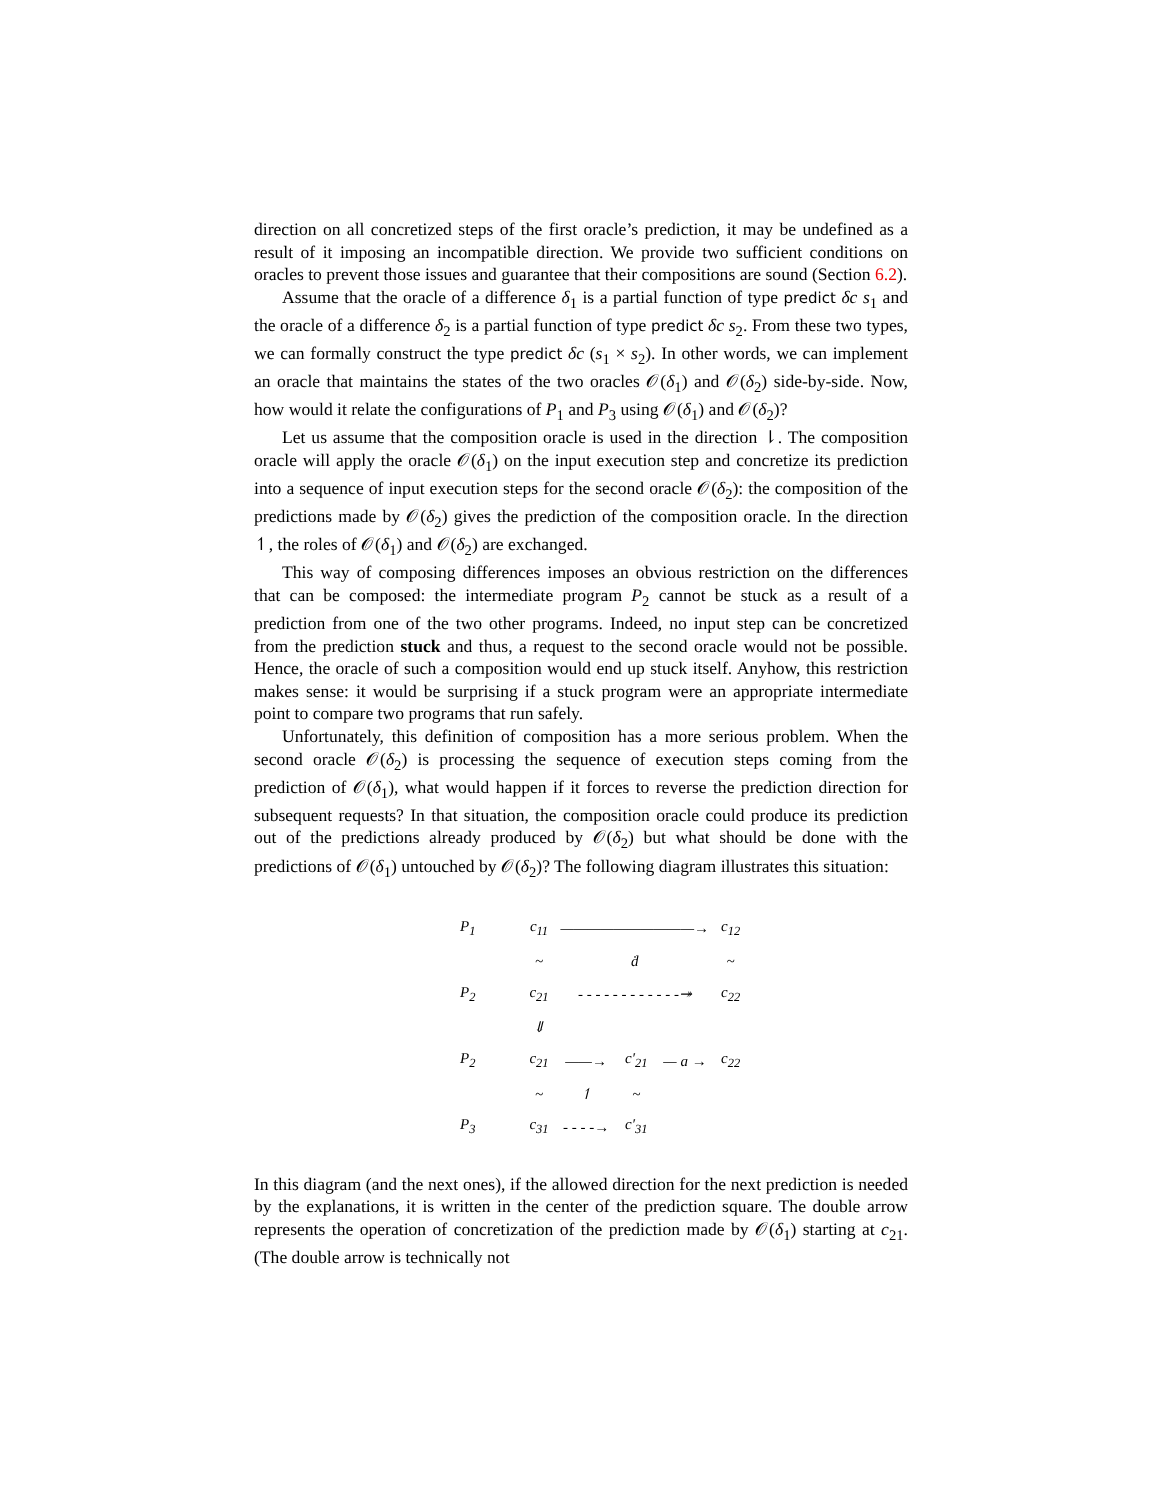direction on all concretized steps of the first oracle’s prediction, it may be undefined as a result of it imposing an incompatible direction. We provide two sufficient conditions on oracles to prevent those issues and guarantee that their compositions are sound (Section 6.2).
Assume that the oracle of a difference δ<sub>1</sub> is a partial function of type predict δc s<sub>1</sub> and the oracle of a difference δ<sub>2</sub> is a partial function of type predict δc s<sub>2</sub>. From these two types, we can formally construct the type predict δc (s<sub>1</sub> × s<sub>2</sub>). In other words, we can implement an oracle that maintains the states of the two oracles 𝒪(δ<sub>1</sub>) and 𝒪(δ<sub>2</sub>) side-by-side. Now, how would it relate the configurations of P<sub>1</sub> and P<sub>3</sub> using 𝒪(δ<sub>1</sub>) and 𝒪(δ<sub>2</sub>)?
Let us assume that the composition oracle is used in the direction ⇂. The composition oracle will apply the oracle 𝒪(δ<sub>1</sub>) on the input execution step and concretize its prediction into a sequence of input execution steps for the second oracle 𝒪(δ<sub>2</sub>): the composition of the predictions made by 𝒪(δ<sub>2</sub>) gives the prediction of the composition oracle. In the direction ↿, the roles of 𝒪(δ<sub>1</sub>) and 𝒪(δ<sub>2</sub>) are exchanged.
This way of composing differences imposes an obvious restriction on the differences that can be composed: the intermediate program P<sub>2</sub> cannot be stuck as a result of a prediction from one of the two other programs. Indeed, no input step can be concretized from the prediction stuck and thus, a request to the second oracle would not be possible. Hence, the oracle of such a composition would end up stuck itself. Anyhow, this restriction makes sense: it would be surprising if a stuck program were an appropriate intermediate point to compare two programs that run safely.
Unfortunately, this definition of composition has a more serious problem. When the second oracle 𝒪(δ<sub>2</sub>) is processing the sequence of execution steps coming from the prediction of 𝒪(δ<sub>1</sub>), what would happen if it forces to reverse the prediction direction for subsequent requests? In that situation, the composition oracle could produce its prediction out of the predictions already produced by 𝒪(δ<sub>2</sub>) but what should be done with the predictions of 𝒪(δ<sub>1</sub>) untouched by 𝒪(δ<sub>2</sub>)? The following diagram illustrates this situation:
| P<sub>1</sub> | | c<sub>11</sub> | ——————————→ | | | c<sub>12</sub> |
| | | ~ | ḋ | | | ~ |
| P<sub>2</sub> | | c<sub>21</sub> | - - - - - - - - - - - -↠ | | | c<sub>22</sub> |
| | | ⇓ | | | | |
| P<sub>2</sub> | | c<sub>21</sub> | ——→ | c′<sub>21</sub> | — a → | c<sub>22</sub> |
| | | ~ | ↿ | ~ | | |
| P<sub>3</sub> | | c<sub>31</sub> | - - - -→ | c′<sub>31</sub> | | |
In this diagram (and the next ones), if the allowed direction for the next prediction is needed by the explanations, it is written in the center of the prediction square. The double arrow represents the operation of concretization of the prediction made by 𝒪(δ<sub>1</sub>) starting at c<sub>21</sub>. (The double arrow is technically not